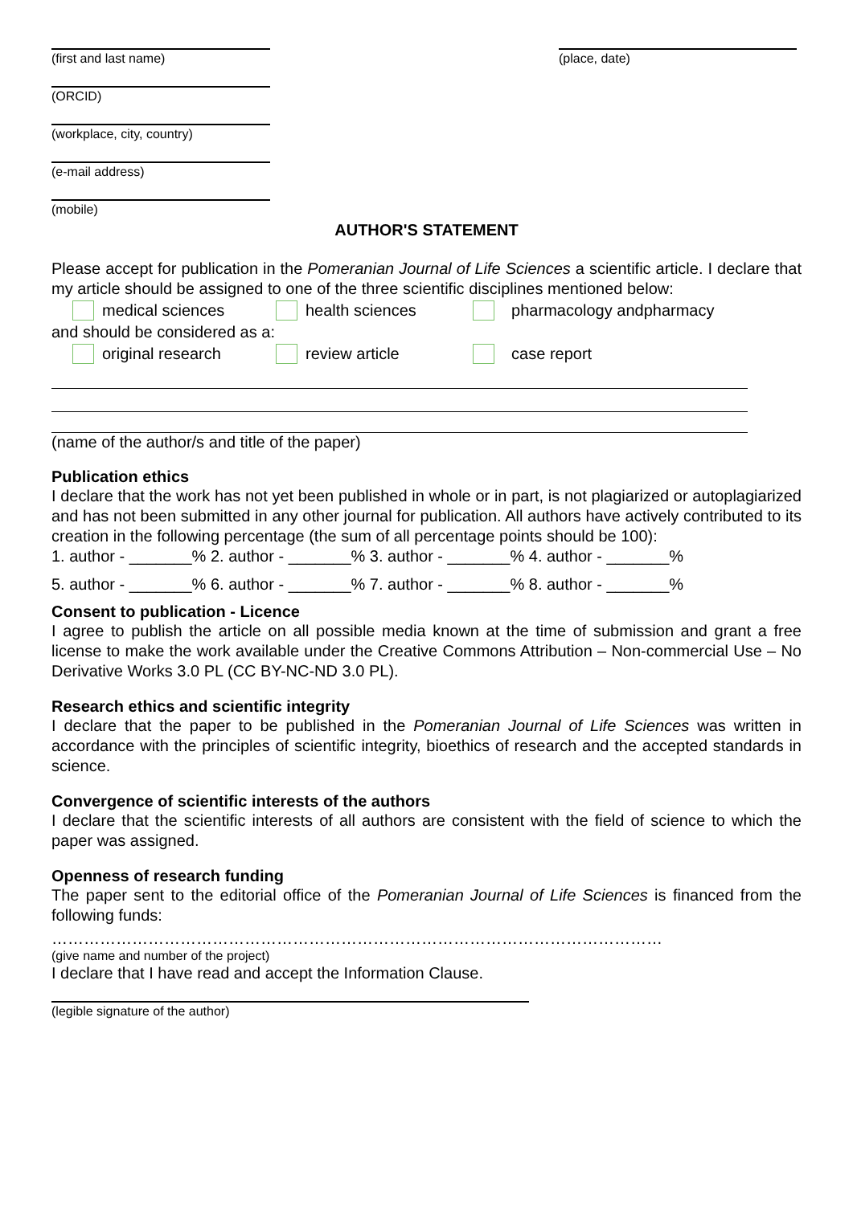(first and last name)
(ORCID)
(workplace, city, country)
(e-mail address)
(mobile)
(place, date)
AUTHOR'S STATEMENT
Please accept for publication in the Pomeranian Journal of Life Sciences a scientific article. I declare that my article should be assigned to one of the three scientific disciplines mentioned below:
medical sciences health sciences pharmacology andpharmacy
and should be considered as a:
original research review article case report
(name of the author/s and title of the paper)
Publication ethics
I declare that the work has not yet been published in whole or in part, is not plagiarized or autoplagiarized and has not been submitted in any other journal for publication. All authors have actively contributed to its creation in the following percentage (the sum of all percentage points should be 100):
1. author - _______% 2. author - _______% 3. author - _______% 4. author - _______%
5. author - _______% 6. author - _______% 7. author - _______% 8. author - _______%
Consent to publication - Licence
I agree to publish the article on all possible media known at the time of submission and grant a free license to make the work available under the Creative Commons Attribution – Non-commercial Use – No Derivative Works 3.0 PL (CC BY-NC-ND 3.0 PL).
Research ethics and scientific integrity
I declare that the paper to be published in the Pomeranian Journal of Life Sciences was written in accordance with the principles of scientific integrity, bioethics of research and the accepted standards in science.
Convergence of scientific interests of the authors
I declare that the scientific interests of all authors are consistent with the field of science to which the paper was assigned.
Openness of research funding
The paper sent to the editorial office of the Pomeranian Journal of Life Sciences is financed from the following funds:
……………………………………………………………………………………………………
(give name and number of the project)
I declare that I have read and accept the Information Clause.
(legible signature of the author)